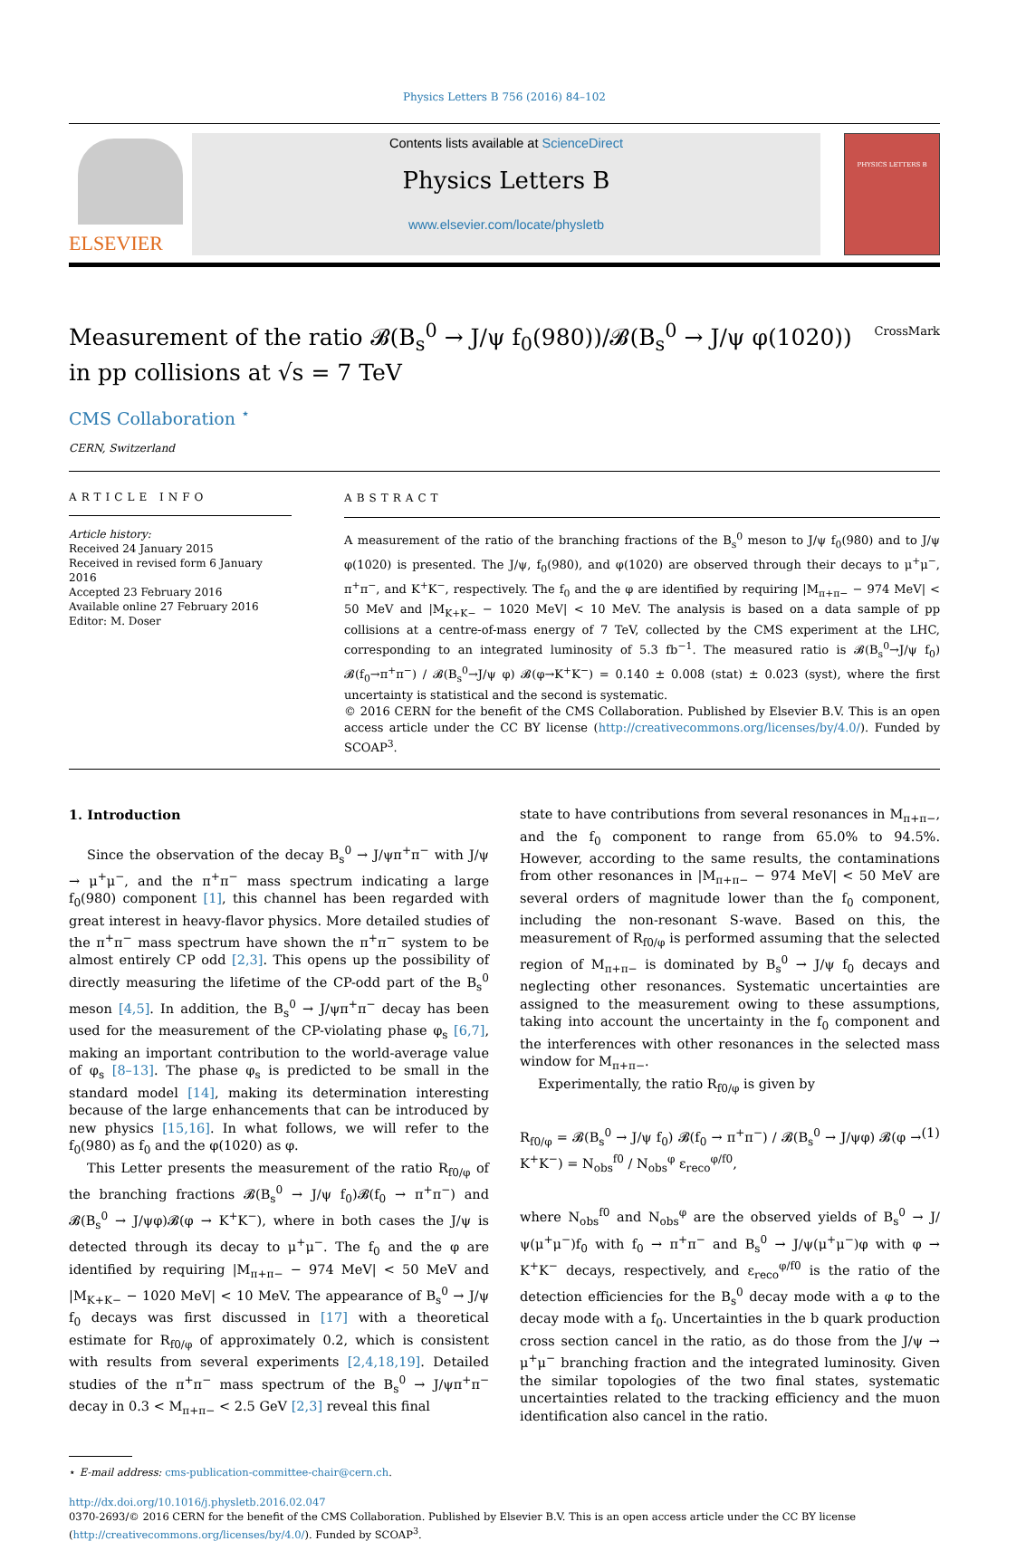Physics Letters B 756 (2016) 84–102
ELSEVIER
Contents lists available at ScienceDirect
Physics Letters B
www.elsevier.com/locate/physletb
PHYSICS LETTERS B
Measurement of the ratio 𝓑(B<sub>s</sub><sup>0</sup> → J/ψ f<sub>0</sub>(980))/𝓑(B<sub>s</sub><sup>0</sup> → J/ψ φ(1020))
in pp collisions at √s = 7 TeV CrossMark
CMS Collaboration <sup>⋆</sup>
CERN, Switzerland
ARTICLE INFO
Article history:
Received 24 January 2015
Received in revised form 6 January 2016
Accepted 23 February 2016
Available online 27 February 2016
Editor: M. Doser
ABSTRACT
A measurement of the ratio of the branching fractions of the B<sub>s</sub><sup>0</sup> meson to J/ψ f<sub>0</sub>(980) and to J/ψ φ(1020) is presented. The J/ψ, f<sub>0</sub>(980), and φ(1020) are observed through their decays to μ<sup>+</sup>μ<sup>−</sup>, π<sup>+</sup>π<sup>−</sup>, and K<sup>+</sup>K<sup>−</sup>, respectively. The f<sub>0</sub> and the φ are identified by requiring |M<sub>π+π−</sub> − 974 MeV| < 50 MeV and |M<sub>K+K−</sub> − 1020 MeV| < 10 MeV. The analysis is based on a data sample of pp collisions at a centre-of-mass energy of 7 TeV, collected by the CMS experiment at the LHC, corresponding to an integrated luminosity of 5.3 fb<sup>−1</sup>. The measured ratio is 𝓑(B<sub>s</sub><sup>0</sup>→J/ψ f<sub>0</sub>) 𝓑(f<sub>0</sub>→π<sup>+</sup>π<sup>−</sup>) / 𝓑(B<sub>s</sub><sup>0</sup>→J/ψ φ) 𝓑(φ→K<sup>+</sup>K<sup>−</sup>) = 0.140 ± 0.008 (stat) ± 0.023 (syst), where the first uncertainty is statistical and the second is systematic.
© 2016 CERN for the benefit of the CMS Collaboration. Published by Elsevier B.V. This is an open access article under the CC BY license (http://creativecommons.org/licenses/by/4.0/). Funded by SCOAP<sup>3</sup>.
1. Introduction
Since the observation of the decay B<sub>s</sub><sup>0</sup> → J/ψπ<sup>+</sup>π<sup>−</sup> with J/ψ → μ<sup>+</sup>μ<sup>−</sup>, and the π<sup>+</sup>π<sup>−</sup> mass spectrum indicating a large f<sub>0</sub>(980) component [1], this channel has been regarded with great interest in heavy-flavor physics. More detailed studies of the π<sup>+</sup>π<sup>−</sup> mass spectrum have shown the π<sup>+</sup>π<sup>−</sup> system to be almost entirely CP odd [2,3]. This opens up the possibility of directly measuring the lifetime of the CP-odd part of the B<sub>s</sub><sup>0</sup> meson [4,5]. In addition, the B<sub>s</sub><sup>0</sup> → J/ψπ<sup>+</sup>π<sup>−</sup> decay has been used for the measurement of the CP-violating phase φ<sub>s</sub> [6,7], making an important contribution to the world-average value of φ<sub>s</sub> [8–13]. The phase φ<sub>s</sub> is predicted to be small in the standard model [14], making its determination interesting because of the large enhancements that can be introduced by new physics [15,16]. In what follows, we will refer to the f<sub>0</sub>(980) as f<sub>0</sub> and the φ(1020) as φ.
This Letter presents the measurement of the ratio R<sub>f0/φ</sub> of the branching fractions 𝓑(B<sub>s</sub><sup>0</sup> → J/ψ f<sub>0</sub>)𝓑(f<sub>0</sub> → π<sup>+</sup>π<sup>−</sup>) and 𝓑(B<sub>s</sub><sup>0</sup> → J/ψφ)𝓑(φ → K<sup>+</sup>K<sup>−</sup>), where in both cases the J/ψ is detected through its decay to μ<sup>+</sup>μ<sup>−</sup>. The f<sub>0</sub> and the φ are identified by requiring |M<sub>π+π−</sub> − 974 MeV| < 50 MeV and |M<sub>K+K−</sub> − 1020 MeV| < 10 MeV. The appearance of B<sub>s</sub><sup>0</sup> → J/ψ f<sub>0</sub> decays was first discussed in [17] with a theoretical estimate for R<sub>f0/φ</sub> of approximately 0.2, which is consistent with results from several experiments [2,4,18,19]. Detailed studies of the π<sup>+</sup>π<sup>−</sup> mass spectrum of the B<sub>s</sub><sup>0</sup> → J/ψπ<sup>+</sup>π<sup>−</sup> decay in 0.3 < M<sub>π+π−</sub> < 2.5 GeV [2,3] reveal this final
⋆ E-mail address: cms-publication-committee-chair@cern.ch.
state to have contributions from several resonances in M<sub>π+π−</sub>, and the f<sub>0</sub> component to range from 65.0% to 94.5%. However, according to the same results, the contaminations from other resonances in |M<sub>π+π−</sub> − 974 MeV| < 50 MeV are several orders of magnitude lower than the f<sub>0</sub> component, including the non-resonant S-wave. Based on this, the measurement of R<sub>f0/φ</sub> is performed assuming that the selected region of M<sub>π+π−</sub> is dominated by B<sub>s</sub><sup>0</sup> → J/ψ f<sub>0</sub> decays and neglecting other resonances. Systematic uncertainties are assigned to the measurement owing to these assumptions, taking into account the uncertainty in the f<sub>0</sub> component and the interferences with other resonances in the selected mass window for M<sub>π+π−</sub>.
Experimentally, the ratio R<sub>f0/φ</sub> is given by
R<sub>f0/φ</sub> = 𝓑(B<sub>s</sub><sup>0</sup> → J/ψ f<sub>0</sub>) 𝓑(f<sub>0</sub> → π<sup>+</sup>π<sup>−</sup>) / 𝓑(B<sub>s</sub><sup>0</sup> → J/ψφ) 𝓑(φ → K<sup>+</sup>K<sup>−</sup>) = N<sub>obs</sub><sup>f0</sup> / N<sub>obs</sub><sup>φ</sup> ε<sub>reco</sub><sup>φ/f0</sup>, (1)
where N<sub>obs</sub><sup>f0</sup> and N<sub>obs</sub><sup>φ</sup> are the observed yields of B<sub>s</sub><sup>0</sup> → J/ψ(μ<sup>+</sup>μ<sup>−</sup>)f<sub>0</sub> with f<sub>0</sub> → π<sup>+</sup>π<sup>−</sup> and B<sub>s</sub><sup>0</sup> → J/ψ(μ<sup>+</sup>μ<sup>−</sup>)φ with φ → K<sup>+</sup>K<sup>−</sup> decays, respectively, and ε<sub>reco</sub><sup>φ/f0</sup> is the ratio of the detection efficiencies for the B<sub>s</sub><sup>0</sup> decay mode with a φ to the decay mode with a f<sub>0</sub>. Uncertainties in the b quark production cross section cancel in the ratio, as do those from the J/ψ → μ<sup>+</sup>μ<sup>−</sup> branching fraction and the integrated luminosity. Given the similar topologies of the two final states, systematic uncertainties related to the tracking efficiency and the muon identification also cancel in the ratio.
http://dx.doi.org/10.1016/j.physletb.2016.02.047
0370-2693/© 2016 CERN for the benefit of the CMS Collaboration. Published by Elsevier B.V. This is an open access article under the CC BY license (http://creativecommons.org/licenses/by/4.0/). Funded by SCOAP<sup>3</sup>.